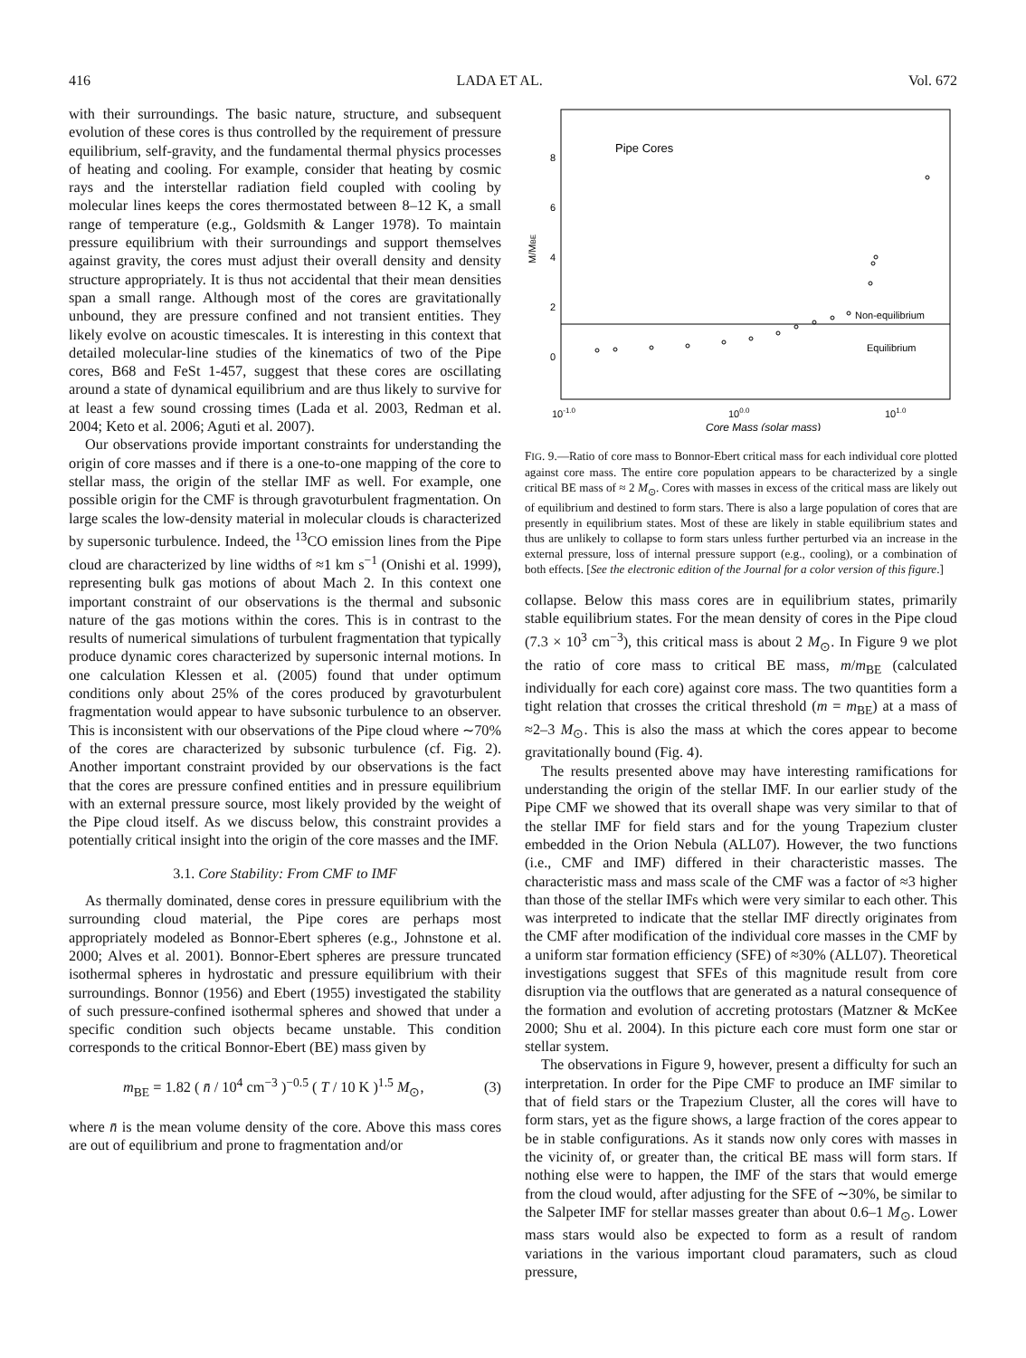416 LADA ET AL. Vol. 672
with their surroundings. The basic nature, structure, and subsequent evolution of these cores is thus controlled by the requirement of pressure equilibrium, self-gravity, and the fundamental thermal physics processes of heating and cooling. For example, consider that heating by cosmic rays and the interstellar radiation field coupled with cooling by molecular lines keeps the cores thermostated between 8–12 K, a small range of temperature (e.g., Goldsmith & Langer 1978). To maintain pressure equilibrium with their surroundings and support themselves against gravity, the cores must adjust their overall density and density structure appropriately. It is thus not accidental that their mean densities span a small range. Although most of the cores are gravitationally unbound, they are pressure confined and not transient entities. They likely evolve on acoustic timescales. It is interesting in this context that detailed molecular-line studies of the kinematics of two of the Pipe cores, B68 and FeSt 1-457, suggest that these cores are oscillating around a state of dynamical equilibrium and are thus likely to survive for at least a few sound crossing times (Lada et al. 2003, Redman et al. 2004; Keto et al. 2006; Aguti et al. 2007).
Our observations provide important constraints for understanding the origin of core masses and if there is a one-to-one mapping of the core to stellar mass, the origin of the stellar IMF as well. For example, one possible origin for the CMF is through gravoturbulent fragmentation. On large scales the low-density material in molecular clouds is characterized by supersonic turbulence. Indeed, the <sup>13</sup>CO emission lines from the Pipe cloud are characterized by line widths of ≈1 km s<sup>−1</sup> (Onishi et al. 1999), representing bulk gas motions of about Mach 2. In this context one important constraint of our observations is the thermal and subsonic nature of the gas motions within the cores. This is in contrast to the results of numerical simulations of turbulent fragmentation that typically produce dynamic cores characterized by supersonic internal motions. In one calculation Klessen et al. (2005) found that under optimum conditions only about 25% of the cores produced by gravoturbulent fragmentation would appear to have subsonic turbulence to an observer. This is inconsistent with our observations of the Pipe cloud where ∼70% of the cores are characterized by subsonic turbulence (cf. Fig. 2). Another important constraint provided by our observations is the fact that the cores are pressure confined entities and in pressure equilibrium with an external pressure source, most likely provided by the weight of the Pipe cloud itself. As we discuss below, this constraint provides a potentially critical insight into the origin of the core masses and the IMF.
3.1. Core Stability: From CMF to IMF
As thermally dominated, dense cores in pressure equilibrium with the surrounding cloud material, the Pipe cores are perhaps most appropriately modeled as Bonnor-Ebert spheres (e.g., Johnstone et al. 2000; Alves et al. 2001). Bonnor-Ebert spheres are pressure truncated isothermal spheres in hydrostatic and pressure equilibrium with their surroundings. Bonnor (1956) and Ebert (1955) investigated the stability of such pressure-confined isothermal spheres and showed that under a specific condition such objects became unstable. This condition corresponds to the critical Bonnor-Ebert (BE) mass given by
m<sub>BE</sub> = 1.82 ( n̄ / 10<sup>4</sup> cm<sup>−3</sup> )<sup>−0.5</sup> ( T / 10 K )<sup>1.5</sup> M<sub>⊙</sub>, (3)
where n̄ is the mean volume density of the core. Above this mass cores are out of equilibrium and prone to fragmentation and/or
Pipe Cores
Non-equilibrium
Equilibrium
8
6
4
2
0
M/MBE
10-1.0
100.0
101.0
Core Mass (solar mass)
FIG. 9.—Ratio of core mass to Bonnor-Ebert critical mass for each individual core plotted against core mass. The entire core population appears to be characterized by a single critical BE mass of ≈ 2 M<sub>⊙</sub>. Cores with masses in excess of the critical mass are likely out of equilibrium and destined to form stars. There is also a large population of cores that are presently in equilibrium states. Most of these are likely in stable equilibrium states and thus are unlikely to collapse to form stars unless further perturbed via an increase in the external pressure, loss of internal pressure support (e.g., cooling), or a combination of both effects. [See the electronic edition of the Journal for a color version of this figure.]
collapse. Below this mass cores are in equilibrium states, primarily stable equilibrium states. For the mean density of cores in the Pipe cloud (7.3 × 10<sup>3</sup> cm<sup>−3</sup>), this critical mass is about 2 M<sub>⊙</sub>. In Figure 9 we plot the ratio of core mass to critical BE mass, m/m<sub>BE</sub> (calculated individually for each core) against core mass. The two quantities form a tight relation that crosses the critical threshold (m = m<sub>BE</sub>) at a mass of ≈2–3 M<sub>⊙</sub>. This is also the mass at which the cores appear to become gravitationally bound (Fig. 4).
The results presented above may have interesting ramifications for understanding the origin of the stellar IMF. In our earlier study of the Pipe CMF we showed that its overall shape was very similar to that of the stellar IMF for field stars and for the young Trapezium cluster embedded in the Orion Nebula (ALL07). However, the two functions (i.e., CMF and IMF) differed in their characteristic masses. The characteristic mass and mass scale of the CMF was a factor of ≈3 higher than those of the stellar IMFs which were very similar to each other. This was interpreted to indicate that the stellar IMF directly originates from the CMF after modification of the individual core masses in the CMF by a uniform star formation efficiency (SFE) of ≈30% (ALL07). Theoretical investigations suggest that SFEs of this magnitude result from core disruption via the outflows that are generated as a natural consequence of the formation and evolution of accreting protostars (Matzner & McKee 2000; Shu et al. 2004). In this picture each core must form one star or stellar system.
The observations in Figure 9, however, present a difficulty for such an interpretation. In order for the Pipe CMF to produce an IMF similar to that of field stars or the Trapezium Cluster, all the cores will have to form stars, yet as the figure shows, a large fraction of the cores appear to be in stable configurations. As it stands now only cores with masses in the vicinity of, or greater than, the critical BE mass will form stars. If nothing else were to happen, the IMF of the stars that would emerge from the cloud would, after adjusting for the SFE of ∼30%, be similar to the Salpeter IMF for stellar masses greater than about 0.6–1 M<sub>⊙</sub>. Lower mass stars would also be expected to form as a result of random variations in the various important cloud paramaters, such as cloud pressure,